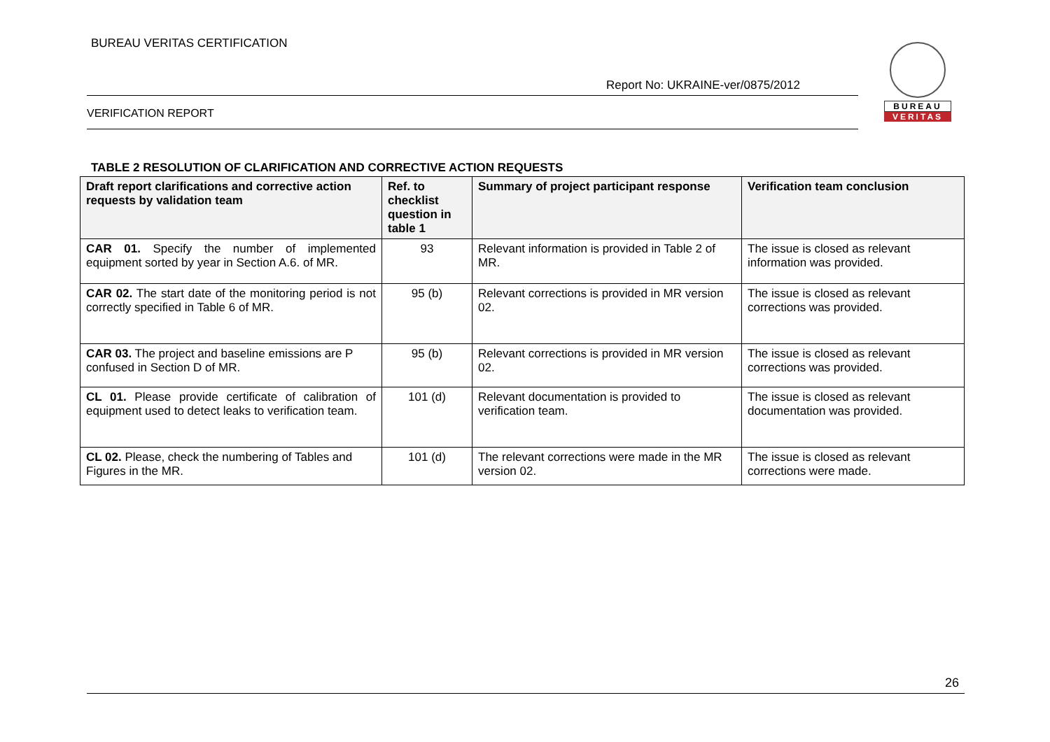BUREAU VERITAS CERTIFICATION
Report No: UKRAINE-ver/0875/2012
VERIFICATION REPORT
BUREAU
VERITAS
TABLE 2 RESOLUTION OF CLARIFICATION AND CORRECTIVE ACTION REQUESTS
| Draft report clarifications and corrective action requests by validation team | Ref. to checklist question in table 1 | Summary of project participant response | Verification team conclusion |
| --- | --- | --- | --- |
| CAR 01. Specify the number of implemented equipment sorted by year in Section A.6. of MR. | 93 | Relevant information is provided in Table 2 of MR. | The issue is closed as relevant information was provided. |
| CAR 02. The start date of the monitoring period is not correctly specified in Table 6 of MR. | 95 (b) | Relevant corrections is provided in MR version 02. | The issue is closed as relevant corrections was provided. |
| CAR 03. The project and baseline emissions are P confused in Section D of MR. | 95 (b) | Relevant corrections is provided in MR version 02. | The issue is closed as relevant corrections was provided. |
| CL 01. Please provide certificate of calibration of equipment used to detect leaks to verification team. | 101 (d) | Relevant documentation is provided to verification team. | The issue is closed as relevant documentation was provided. |
| CL 02. Please, check the numbering of Tables and Figures in the MR. | 101 (d) | The relevant corrections were made in the MR version 02. | The issue is closed as relevant corrections were made. |
26